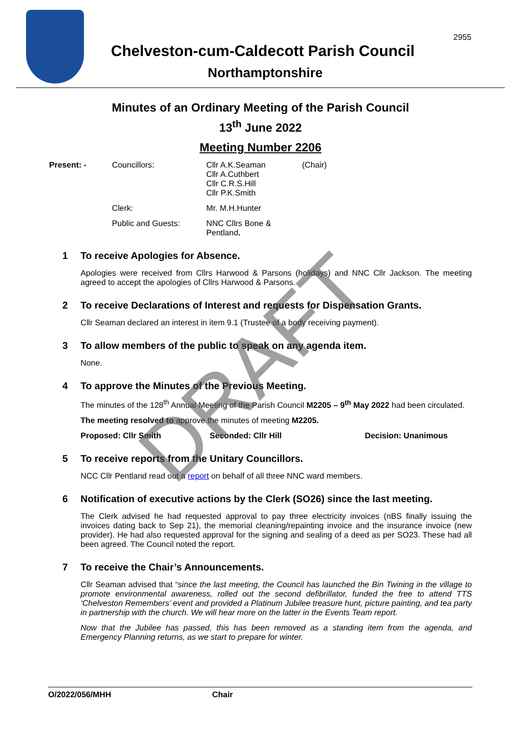2955
Chelveston-cum-Caldecott Parish Council
Northamptonshire
Minutes of an Ordinary Meeting of the Parish Council
13<sup>th</sup> June 2022
Meeting Number 2206
Present: -
Councillors:
Cllr A.K.Seaman
Cllr A.Cuthbert
Cllr C.R.S.Hill
Cllr P.K.Smith
(Chair)
Clerk:
Mr. M.H.Hunter
Public and Guests:
NNC Cllrs Bone & Pentland.
1 To receive Apologies for Absence.
Apologies were received from Cllrs Harwood & Parsons (holidays) and NNC Cllr Jackson. The meeting agreed to accept the apologies of Cllrs Harwood & Parsons.
2 To receive Declarations of Interest and requests for Dispensation Grants.
Cllr Seaman declared an interest in item 9.1 (Trustee of a body receiving payment).
3 To allow members of the public to speak on any agenda item.
None.
4 To approve the Minutes of the Previous Meeting.
The minutes of the 128<sup>th</sup> Annual Meeting of the Parish Council M2205 – 9<sup>th</sup> May 2022 had been circulated.
The meeting resolved to approve the minutes of meeting M2205.
Proposed: Cllr Smith Seconded: Cllr Hill Decision: Unanimous
5 To receive reports from the Unitary Councillors.
NCC Cllr Pentland read out a report on behalf of all three NNC ward members.
6 Notification of executive actions by the Clerk (SO26) since the last meeting.
The Clerk advised he had requested approval to pay three electricity invoices (nBS finally issuing the invoices dating back to Sep 21), the memorial cleaning/repainting invoice and the insurance invoice (new provider). He had also requested approval for the signing and sealing of a deed as per SO23. These had all been agreed. The Council noted the report.
7 To receive the Chair’s Announcements.
Cllr Seaman advised that “since the last meeting, the Council has launched the Bin Twining in the village to promote environmental awareness, rolled out the second defibrillator, funded the free to attend TTS ‘Chelveston Remembers’ event and provided a Platinum Jubilee treasure hunt, picture painting, and tea party in partnership with the church. We will hear more on the latter in the Events Team report.
Now that the Jubilee has passed, this has been removed as a standing item from the agenda, and Emergency Planning returns, as we start to prepare for winter.
DRAFT
O/2022/056/MHH Chair